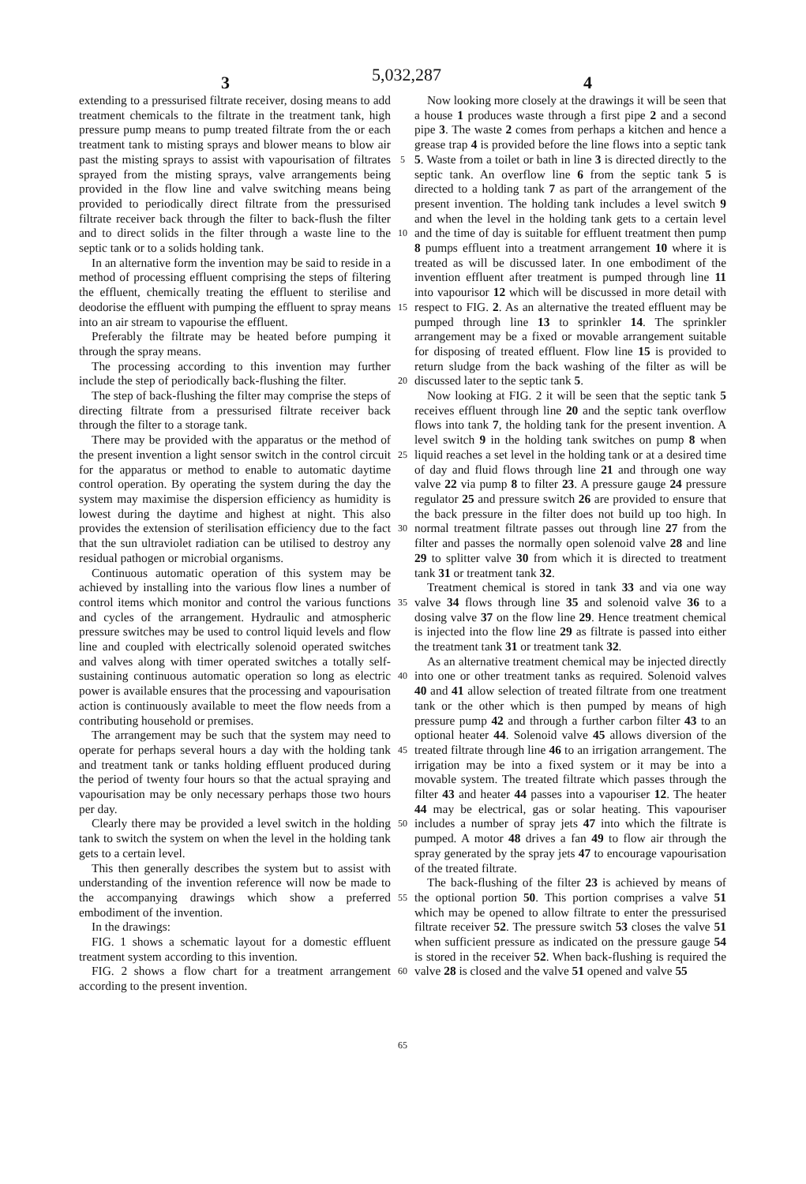3 5,032,287 4
extending to a pressurised filtrate receiver, dosing means to add treatment chemicals to the filtrate in the treatment tank, high pressure pump means to pump treated filtrate from the or each treatment tank to misting sprays and blower means to blow air past the misting sprays to assist with vapourisation of filtrates sprayed from the misting sprays, valve arrangements being provided in the flow line and valve switching means being provided to periodically direct filtrate from the pressurised filtrate receiver back through the filter to back-flush the filter and to direct solids in the filter through a waste line to the septic tank or to a solids holding tank.
In an alternative form the invention may be said to reside in a method of processing effluent comprising the steps of filtering the effluent, chemically treating the effluent to sterilise and deodorise the effluent with pumping the effluent to spray means into an air stream to vapourise the effluent.
Preferably the filtrate may be heated before pumping it through the spray means.
The processing according to this invention may further include the step of periodically back-flushing the filter.
The step of back-flushing the filter may comprise the steps of directing filtrate from a pressurised filtrate receiver back through the filter to a storage tank.
There may be provided with the apparatus or the method of the present invention a light sensor switch in the control circuit for the apparatus or method to enable to automatic daytime control operation. By operating the system during the day the system may maximise the dispersion efficiency as humidity is lowest during the daytime and highest at night. This also provides the extension of sterilisation efficiency due to the fact that the sun ultraviolet radiation can be utilised to destroy any residual pathogen or microbial organisms.
Continuous automatic operation of this system may be achieved by installing into the various flow lines a number of control items which monitor and control the various functions and cycles of the arrangement. Hydraulic and atmospheric pressure switches may be used to control liquid levels and flow line and coupled with electrically solenoid operated switches and valves along with timer operated switches a totally self-sustaining continuous automatic operation so long as electric power is available ensures that the processing and vapourisation action is continuously available to meet the flow needs from a contributing household or premises.
The arrangement may be such that the system may need to operate for perhaps several hours a day with the holding tank and treatment tank or tanks holding effluent produced during the period of twenty four hours so that the actual spraying and vapourisation may be only necessary perhaps those two hours per day.
Clearly there may be provided a level switch in the holding tank to switch the system on when the level in the holding tank gets to a certain level.
This then generally describes the system but to assist with understanding of the invention reference will now be made to the accompanying drawings which show a preferred embodiment of the invention.
In the drawings:
FIG. 1 shows a schematic layout for a domestic effluent treatment system according to this invention.
FIG. 2 shows a flow chart for a treatment arrangement according to the present invention.
5
10
15
20
25
30
35
40
45
50
55
60
65
Now looking more closely at the drawings it will be seen that a house 1 produces waste through a first pipe 2 and a second pipe 3. The waste 2 comes from perhaps a kitchen and hence a grease trap 4 is provided before the line flows into a septic tank 5. Waste from a toilet or bath in line 3 is directed directly to the septic tank. An overflow line 6 from the septic tank 5 is directed to a holding tank 7 as part of the arrangement of the present invention. The holding tank includes a level switch 9 and when the level in the holding tank gets to a certain level and the time of day is suitable for effluent treatment then pump 8 pumps effluent into a treatment arrangement 10 where it is treated as will be discussed later. In one embodiment of the invention effluent after treatment is pumped through line 11 into vapourisor 12 which will be discussed in more detail with respect to FIG. 2. As an alternative the treated effluent may be pumped through line 13 to sprinkler 14. The sprinkler arrangement may be a fixed or movable arrangement suitable for disposing of treated effluent. Flow line 15 is provided to return sludge from the back washing of the filter as will be discussed later to the septic tank 5.
Now looking at FIG. 2 it will be seen that the septic tank 5 receives effluent through line 20 and the septic tank overflow flows into tank 7, the holding tank for the present invention. A level switch 9 in the holding tank switches on pump 8 when liquid reaches a set level in the holding tank or at a desired time of day and fluid flows through line 21 and through one way valve 22 via pump 8 to filter 23. A pressure gauge 24 pressure regulator 25 and pressure switch 26 are provided to ensure that the back pressure in the filter does not build up too high. In normal treatment filtrate passes out through line 27 from the filter and passes the normally open solenoid valve 28 and line 29 to splitter valve 30 from which it is directed to treatment tank 31 or treatment tank 32.
Treatment chemical is stored in tank 33 and via one way valve 34 flows through line 35 and solenoid valve 36 to a dosing valve 37 on the flow line 29. Hence treatment chemical is injected into the flow line 29 as filtrate is passed into either the treatment tank 31 or treatment tank 32.
As an alternative treatment chemical may be injected directly into one or other treatment tanks as required. Solenoid valves 40 and 41 allow selection of treated filtrate from one treatment tank or the other which is then pumped by means of high pressure pump 42 and through a further carbon filter 43 to an optional heater 44. Solenoid valve 45 allows diversion of the treated filtrate through line 46 to an irrigation arrangement. The irrigation may be into a fixed system or it may be into a movable system. The treated filtrate which passes through the filter 43 and heater 44 passes into a vapouriser 12. The heater 44 may be electrical, gas or solar heating. This vapouriser includes a number of spray jets 47 into which the filtrate is pumped. A motor 48 drives a fan 49 to flow air through the spray generated by the spray jets 47 to encourage vapourisation of the treated filtrate.
The back-flushing of the filter 23 is achieved by means of the optional portion 50. This portion comprises a valve 51 which may be opened to allow filtrate to enter the pressurised filtrate receiver 52. The pressure switch 53 closes the valve 51 when sufficient pressure as indicated on the pressure gauge 54 is stored in the receiver 52. When back-flushing is required the valve 28 is closed and the valve 51 opened and valve 55